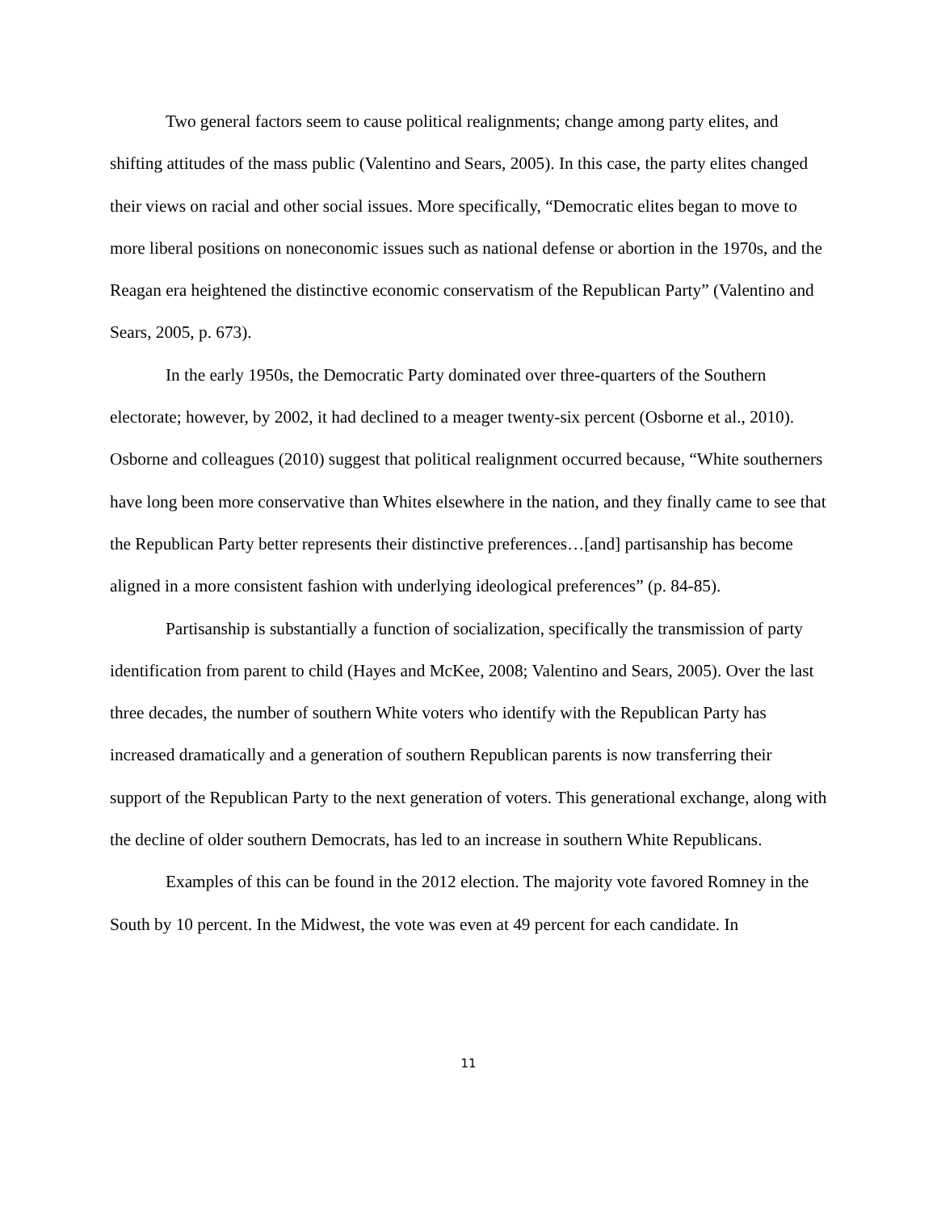Two general factors seem to cause political realignments; change among party elites, and shifting attitudes of the mass public (Valentino and Sears, 2005). In this case, the party elites changed their views on racial and other social issues. More specifically, “Democratic elites began to move to more liberal positions on noneconomic issues such as national defense or abortion in the 1970s, and the Reagan era heightened the distinctive economic conservatism of the Republican Party” (Valentino and Sears, 2005, p. 673).
In the early 1950s, the Democratic Party dominated over three-quarters of the Southern electorate; however, by 2002, it had declined to a meager twenty-six percent (Osborne et al., 2010). Osborne and colleagues (2010) suggest that political realignment occurred because, “White southerners have long been more conservative than Whites elsewhere in the nation, and they finally came to see that the Republican Party better represents their distinctive preferences…[and] partisanship has become aligned in a more consistent fashion with underlying ideological preferences” (p. 84-85).
Partisanship is substantially a function of socialization, specifically the transmission of party identification from parent to child (Hayes and McKee, 2008; Valentino and Sears, 2005). Over the last three decades, the number of southern White voters who identify with the Republican Party has increased dramatically and a generation of southern Republican parents is now transferring their support of the Republican Party to the next generation of voters. This generational exchange, along with the decline of older southern Democrats, has led to an increase in southern White Republicans.
Examples of this can be found in the 2012 election. The majority vote favored Romney in the South by 10 percent. In the Midwest, the vote was even at 49 percent for each candidate. In
11